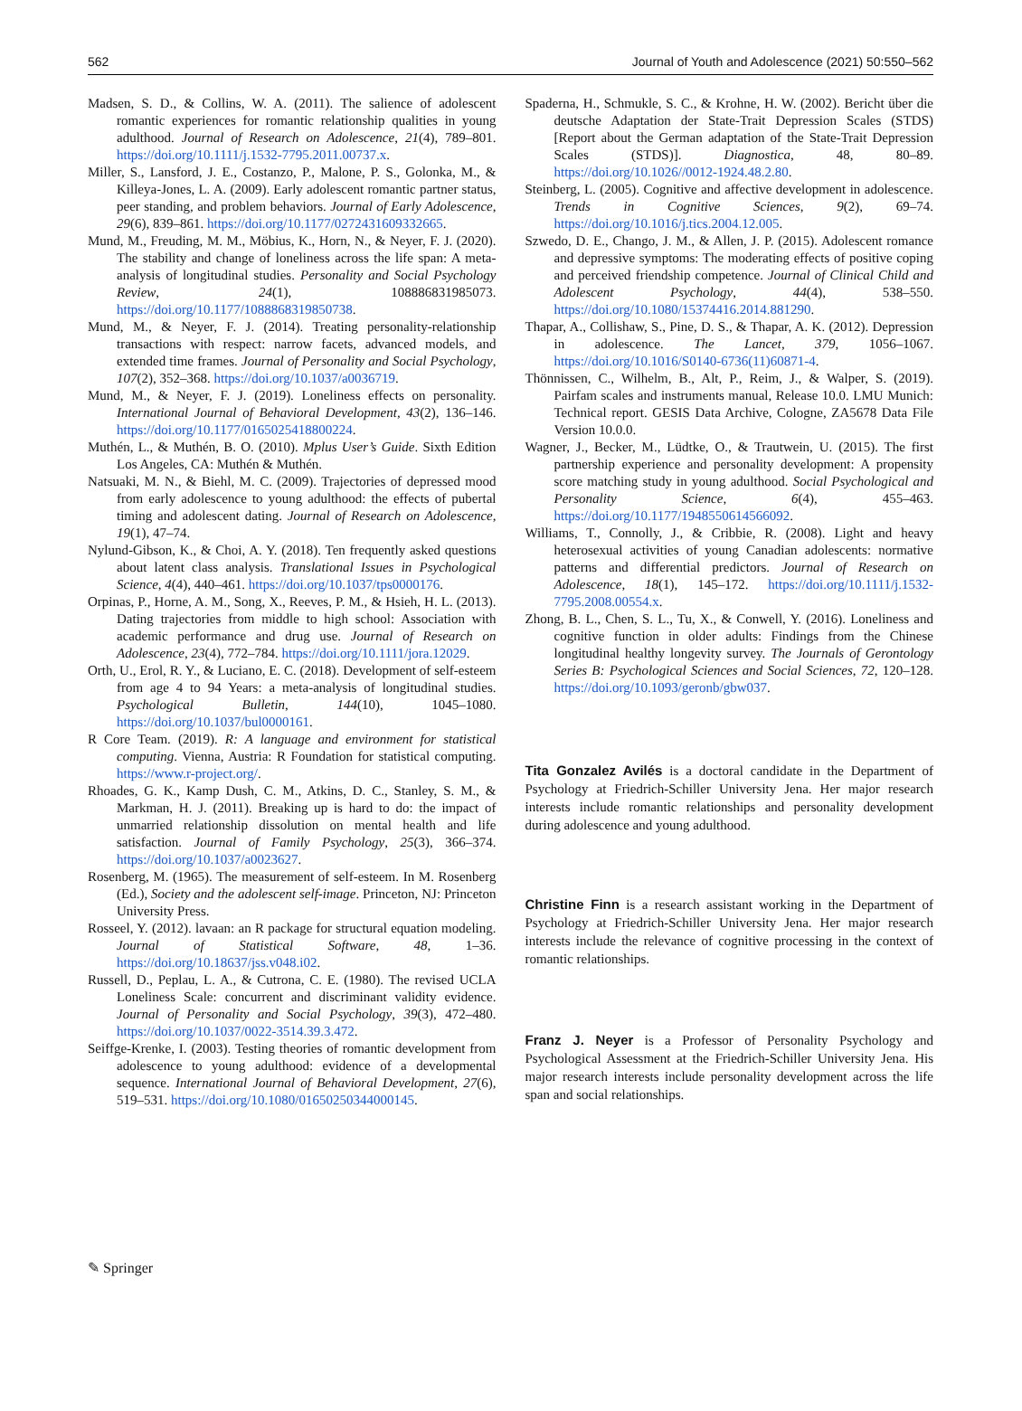562 Journal of Youth and Adolescence (2021) 50:550–562
Madsen, S. D., & Collins, W. A. (2011). The salience of adolescent romantic experiences for romantic relationship qualities in young adulthood. Journal of Research on Adolescence, 21(4), 789–801. https://doi.org/10.1111/j.1532-7795.2011.00737.x.
Miller, S., Lansford, J. E., Costanzo, P., Malone, P. S., Golonka, M., & Killeya-Jones, L. A. (2009). Early adolescent romantic partner status, peer standing, and problem behaviors. Journal of Early Adolescence, 29(6), 839–861. https://doi.org/10.1177/0272431609332665.
Mund, M., Freuding, M. M., Möbius, K., Horn, N., & Neyer, F. J. (2020). The stability and change of loneliness across the life span: A meta-analysis of longitudinal studies. Personality and Social Psychology Review, 24(1), 108886831985073. https://doi.org/10.1177/1088868319850738.
Mund, M., & Neyer, F. J. (2014). Treating personality-relationship transactions with respect: narrow facets, advanced models, and extended time frames. Journal of Personality and Social Psychology, 107(2), 352–368. https://doi.org/10.1037/a0036719.
Mund, M., & Neyer, F. J. (2019). Loneliness effects on personality. International Journal of Behavioral Development, 43(2), 136–146. https://doi.org/10.1177/0165025418800224.
Muthén, L., & Muthén, B. O. (2010). Mplus User’s Guide. Sixth Edition Los Angeles, CA: Muthén & Muthén.
Natsuaki, M. N., & Biehl, M. C. (2009). Trajectories of depressed mood from early adolescence to young adulthood: the effects of pubertal timing and adolescent dating. Journal of Research on Adolescence, 19(1), 47–74.
Nylund-Gibson, K., & Choi, A. Y. (2018). Ten frequently asked questions about latent class analysis. Translational Issues in Psychological Science, 4(4), 440–461. https://doi.org/10.1037/tps0000176.
Orpinas, P., Horne, A. M., Song, X., Reeves, P. M., & Hsieh, H. L. (2013). Dating trajectories from middle to high school: Association with academic performance and drug use. Journal of Research on Adolescence, 23(4), 772–784. https://doi.org/10.1111/jora.12029.
Orth, U., Erol, R. Y., & Luciano, E. C. (2018). Development of self-esteem from age 4 to 94 Years: a meta-analysis of longitudinal studies. Psychological Bulletin, 144(10), 1045–1080. https://doi.org/10.1037/bul0000161.
R Core Team. (2019). R: A language and environment for statistical computing. Vienna, Austria: R Foundation for statistical computing. https://www.r-project.org/.
Rhoades, G. K., Kamp Dush, C. M., Atkins, D. C., Stanley, S. M., & Markman, H. J. (2011). Breaking up is hard to do: the impact of unmarried relationship dissolution on mental health and life satisfaction. Journal of Family Psychology, 25(3), 366–374. https://doi.org/10.1037/a0023627.
Rosenberg, M. (1965). The measurement of self-esteem. In M. Rosenberg (Ed.), Society and the adolescent self-image. Princeton, NJ: Princeton University Press.
Rosseel, Y. (2012). lavaan: an R package for structural equation modeling. Journal of Statistical Software, 48, 1–36. https://doi.org/10.18637/jss.v048.i02.
Russell, D., Peplau, L. A., & Cutrona, C. E. (1980). The revised UCLA Loneliness Scale: concurrent and discriminant validity evidence. Journal of Personality and Social Psychology, 39(3), 472–480. https://doi.org/10.1037/0022-3514.39.3.472.
Seiffge-Krenke, I. (2003). Testing theories of romantic development from adolescence to young adulthood: evidence of a developmental sequence. International Journal of Behavioral Development, 27(6), 519–531. https://doi.org/10.1080/01650250344000145.
Spaderna, H., Schmukle, S. C., & Krohne, H. W. (2002). Bericht über die deutsche Adaptation der State-Trait Depression Scales (STDS) [Report about the German adaptation of the State-Trait Depression Scales (STDS)]. Diagnostica, 48, 80–89. https://doi.org/10.1026//0012-1924.48.2.80.
Steinberg, L. (2005). Cognitive and affective development in adolescence. Trends in Cognitive Sciences, 9(2), 69–74. https://doi.org/10.1016/j.tics.2004.12.005.
Szwedo, D. E., Chango, J. M., & Allen, J. P. (2015). Adolescent romance and depressive symptoms: The moderating effects of positive coping and perceived friendship competence. Journal of Clinical Child and Adolescent Psychology, 44(4), 538–550. https://doi.org/10.1080/15374416.2014.881290.
Thapar, A., Collishaw, S., Pine, D. S., & Thapar, A. K. (2012). Depression in adolescence. The Lancet, 379, 1056–1067. https://doi.org/10.1016/S0140-6736(11)60871-4.
Thönnissen, C., Wilhelm, B., Alt, P., Reim, J., & Walper, S. (2019). Pairfam scales and instruments manual, Release 10.0. LMU Munich: Technical report. GESIS Data Archive, Cologne, ZA5678 Data File Version 10.0.0.
Wagner, J., Becker, M., Lüdtke, O., & Trautwein, U. (2015). The first partnership experience and personality development: A propensity score matching study in young adulthood. Social Psychological and Personality Science, 6(4), 455–463. https://doi.org/10.1177/1948550614566092.
Williams, T., Connolly, J., & Cribbie, R. (2008). Light and heavy heterosexual activities of young Canadian adolescents: normative patterns and differential predictors. Journal of Research on Adolescence, 18(1), 145–172. https://doi.org/10.1111/j.1532-7795.2008.00554.x.
Zhong, B. L., Chen, S. L., Tu, X., & Conwell, Y. (2016). Loneliness and cognitive function in older adults: Findings from the Chinese longitudinal healthy longevity survey. The Journals of Gerontology Series B: Psychological Sciences and Social Sciences, 72, 120–128. https://doi.org/10.1093/geronb/gbw037.
Tita Gonzalez Avilés is a doctoral candidate in the Department of Psychology at Friedrich-Schiller University Jena. Her major research interests include romantic relationships and personality development during adolescence and young adulthood.
Christine Finn is a research assistant working in the Department of Psychology at Friedrich-Schiller University Jena. Her major research interests include the relevance of cognitive processing in the context of romantic relationships.
Franz J. Neyer is a Professor of Personality Psychology and Psychological Assessment at the Friedrich-Schiller University Jena. His major research interests include personality development across the life span and social relationships.
✎ Springer